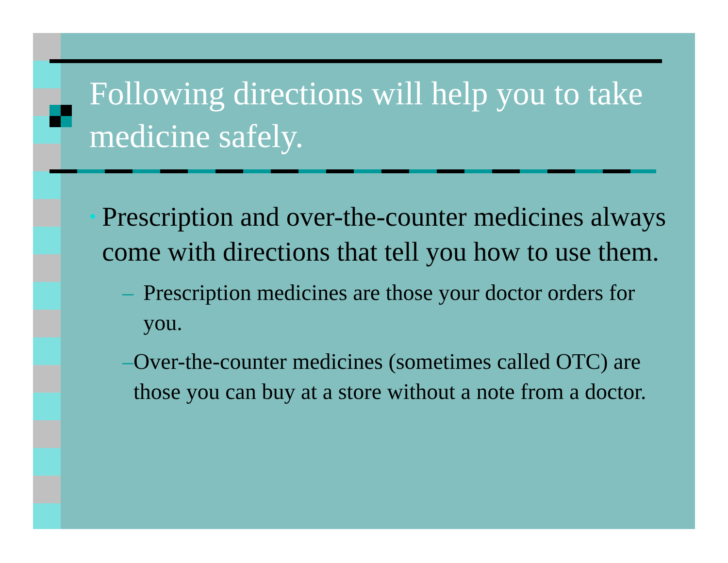Following directions will help you to take medicine safely.
• Prescription and over-the-counter medicines always come with directions that tell you how to use them.
– Prescription medicines are those your doctor orders for you.
– Over-the-counter medicines (sometimes called OTC) are those you can buy at a store without a note from a doctor.